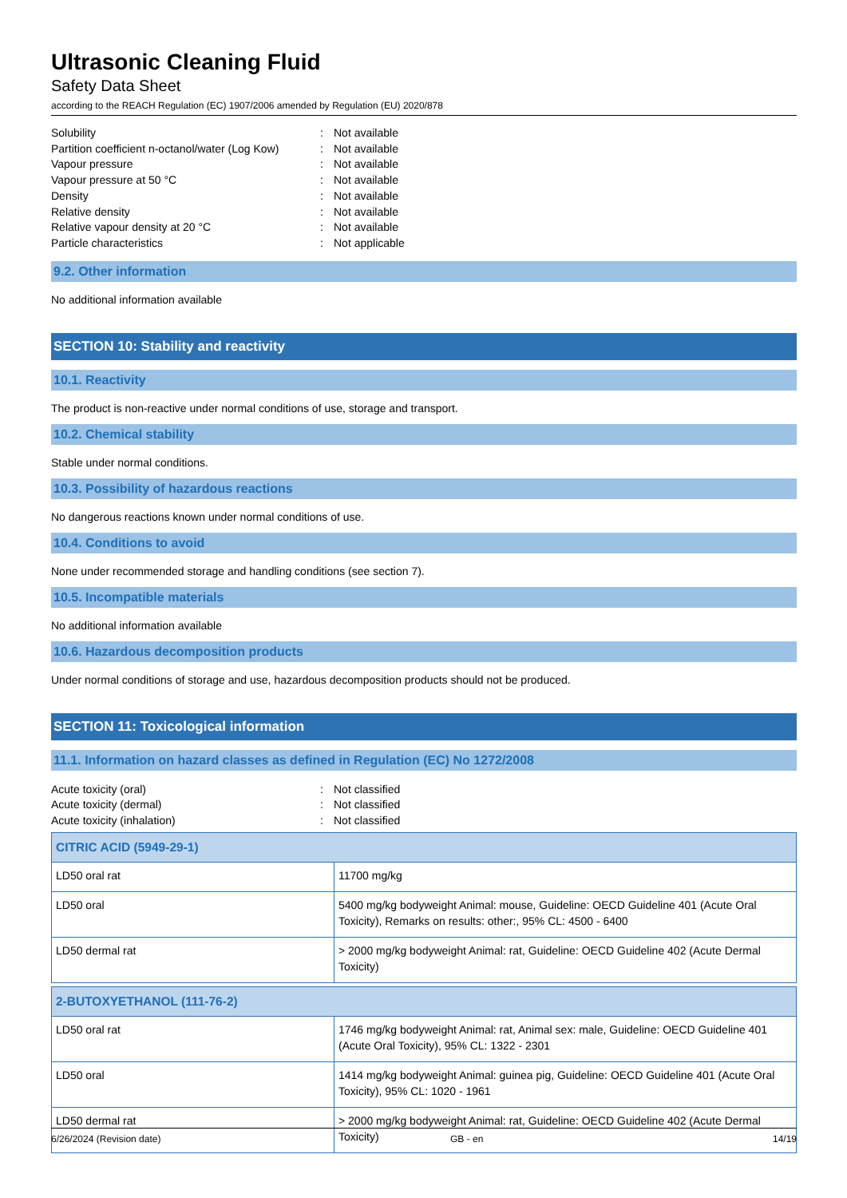Ultrasonic Cleaning Fluid
Safety Data Sheet
according to the REACH Regulation (EC) 1907/2006 amended by Regulation (EU) 2020/878
Solubility: Not available
Partition coefficient n-octanol/water (Log Kow): Not available
Vapour pressure: Not available
Vapour pressure at 50 °C: Not available
Density: Not available
Relative density: Not available
Relative vapour density at 20 °C: Not available
Particle characteristics: Not applicable
9.2. Other information
No additional information available
SECTION 10: Stability and reactivity
10.1. Reactivity
The product is non-reactive under normal conditions of use, storage and transport.
10.2. Chemical stability
Stable under normal conditions.
10.3. Possibility of hazardous reactions
No dangerous reactions known under normal conditions of use.
10.4. Conditions to avoid
None under recommended storage and handling conditions (see section 7).
10.5. Incompatible materials
No additional information available
10.6. Hazardous decomposition products
Under normal conditions of storage and use, hazardous decomposition products should not be produced.
SECTION 11: Toxicological information
11.1. Information on hazard classes as defined in Regulation (EC) No 1272/2008
Acute toxicity (oral): Not classified
Acute toxicity (dermal): Not classified
Acute toxicity (inhalation): Not classified
| CITRIC ACID (5949-29-1) | |
| LD50 oral rat | 11700 mg/kg |
| LD50 oral | 5400 mg/kg bodyweight Animal: mouse, Guideline: OECD Guideline 401 (Acute Oral Toxicity), Remarks on results: other:, 95% CL: 4500 - 6400 |
| LD50 dermal rat | > 2000 mg/kg bodyweight Animal: rat, Guideline: OECD Guideline 402 (Acute Dermal Toxicity) |
| 2-BUTOXYETHANOL (111-76-2) | |
| LD50 oral rat | 1746 mg/kg bodyweight Animal: rat, Animal sex: male, Guideline: OECD Guideline 401 (Acute Oral Toxicity), 95% CL: 1322 - 2301 |
| LD50 oral | 1414 mg/kg bodyweight Animal: guinea pig, Guideline: OECD Guideline 401 (Acute Oral Toxicity), 95% CL: 1020 - 1961 |
| LD50 dermal rat | > 2000 mg/kg bodyweight Animal: rat, Guideline: OECD Guideline 402 (Acute Dermal Toxicity) |
6/26/2024 (Revision date) GB - en 14/19